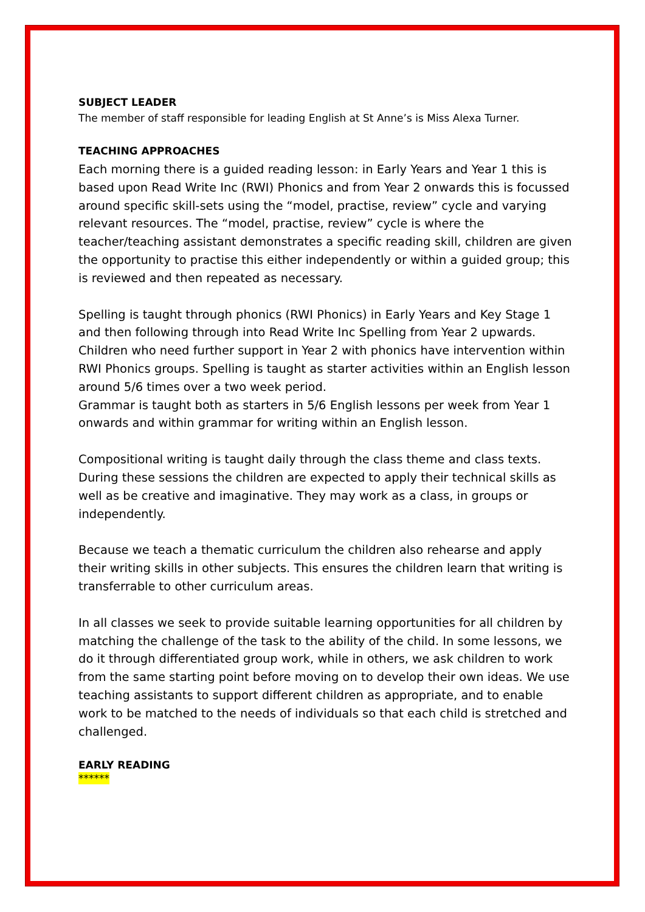SUBJECT LEADER
The member of staff responsible for leading English at St Anne’s is Miss Alexa Turner.
TEACHING APPROACHES
Each morning there is a guided reading lesson: in Early Years and Year 1 this is based upon Read Write Inc (RWI) Phonics and from Year 2 onwards this is focussed around specific skill-sets using the “model, practise, review” cycle and varying relevant resources. The “model, practise, review” cycle is where the teacher/teaching assistant demonstrates a specific reading skill, children are given the opportunity to practise this either independently or within a guided group; this is reviewed and then repeated as necessary.
Spelling is taught through phonics (RWI Phonics) in Early Years and Key Stage 1 and then following through into Read Write Inc Spelling from Year 2 upwards. Children who need further support in Year 2 with phonics have intervention within RWI Phonics groups. Spelling is taught as starter activities within an English lesson around 5/6 times over a two week period.
Grammar is taught both as starters in 5/6 English lessons per week from Year 1 onwards and within grammar for writing within an English lesson.
Compositional writing is taught daily through the class theme and class texts. During these sessions the children are expected to apply their technical skills as well as be creative and imaginative. They may work as a class, in groups or independently.
Because we teach a thematic curriculum the children also rehearse and apply their writing skills in other subjects. This ensures the children learn that writing is transferrable to other curriculum areas.
In all classes we seek to provide suitable learning opportunities for all children by matching the challenge of the task to the ability of the child. In some lessons, we do it through differentiated group work, while in others, we ask children to work from the same starting point before moving on to develop their own ideas. We use teaching assistants to support different children as appropriate, and to enable work to be matched to the needs of individuals so that each child is stretched and challenged.
EARLY READING
******